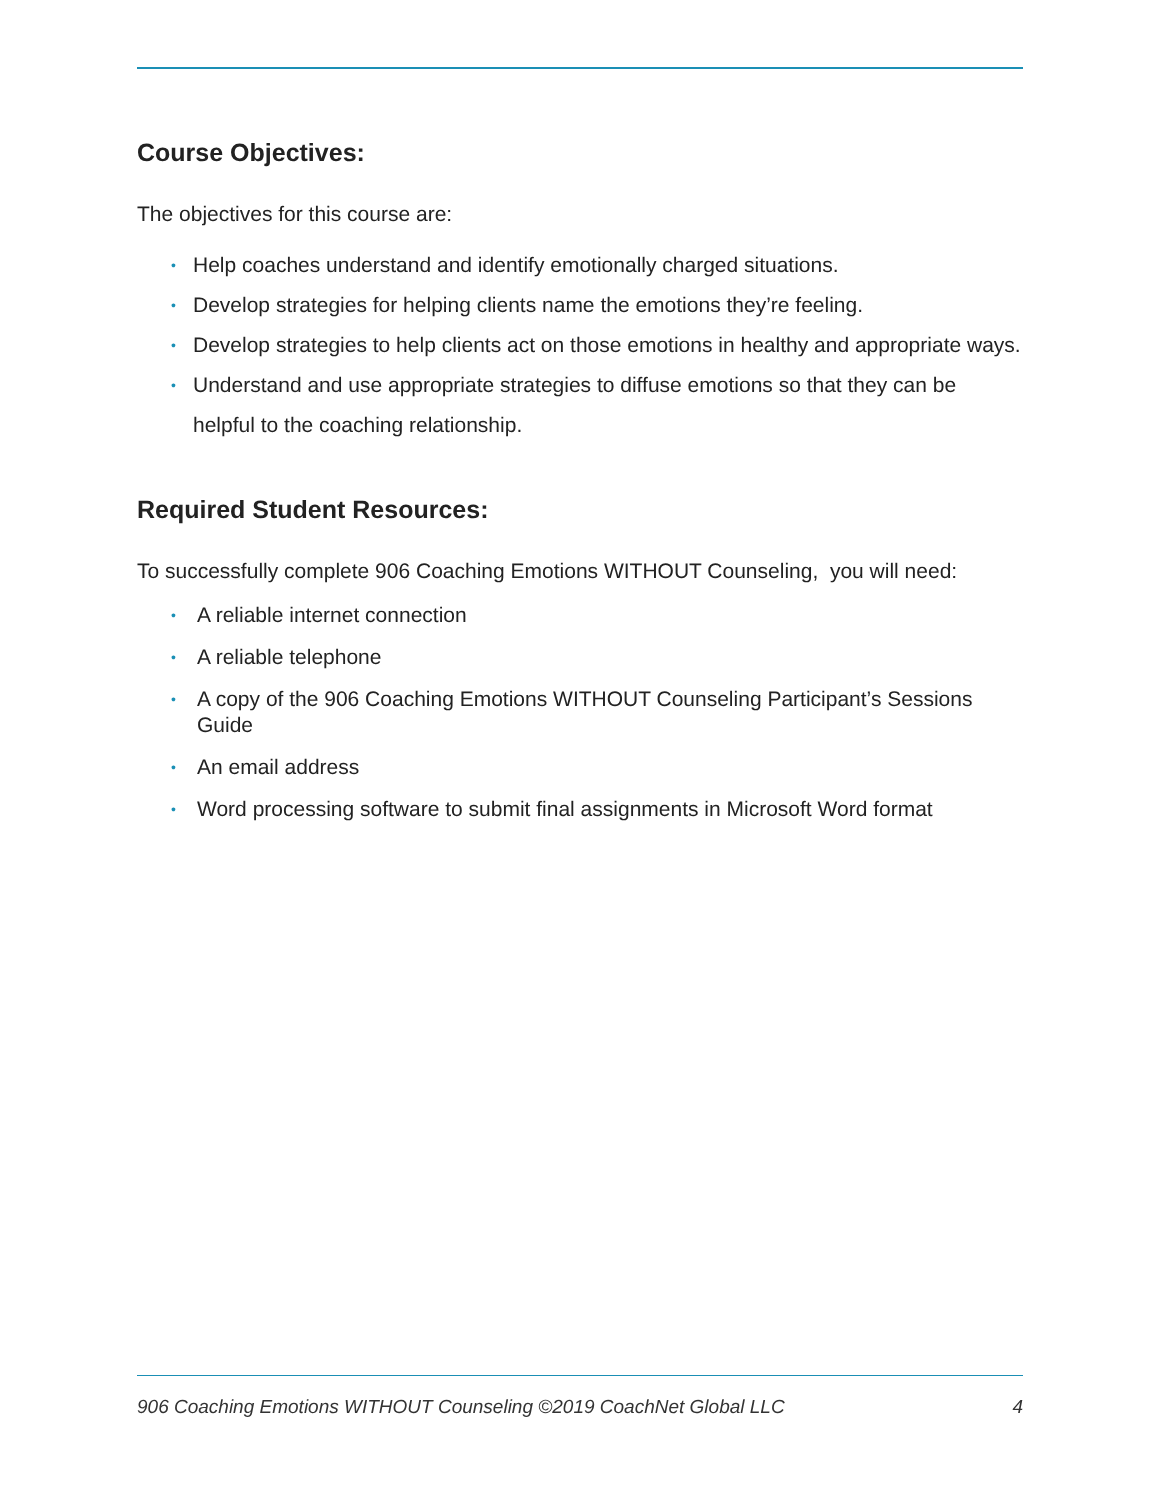Course Objectives:
The objectives for this course are:
• Help coaches understand and identify emotionally charged situations.
• Develop strategies for helping clients name the emotions they’re feeling.
• Develop strategies to help clients act on those emotions in healthy and appropriate ways.
• Understand and use appropriate strategies to diffuse emotions so that they can be helpful to the coaching relationship.
Required Student Resources:
To successfully complete 906 Coaching Emotions WITHOUT Counseling, you will need:
• A reliable internet connection
• A reliable telephone
• A copy of the 906 Coaching Emotions WITHOUT Counseling Participant’s Sessions Guide
• An email address
• Word processing software to submit final assignments in Microsoft Word format
906 Coaching Emotions WITHOUT Counseling ©2019 CoachNet Global LLC 4